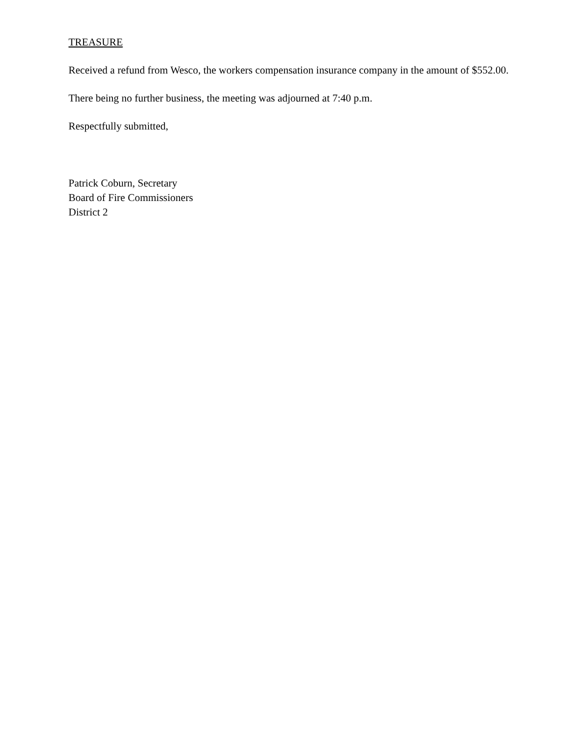TREASURE
Received a refund from Wesco, the workers compensation insurance company in the amount of $552.00.
There being no further business, the meeting was adjourned at 7:40 p.m.
Respectfully submitted,
Patrick Coburn, Secretary
Board of Fire Commissioners
District 2